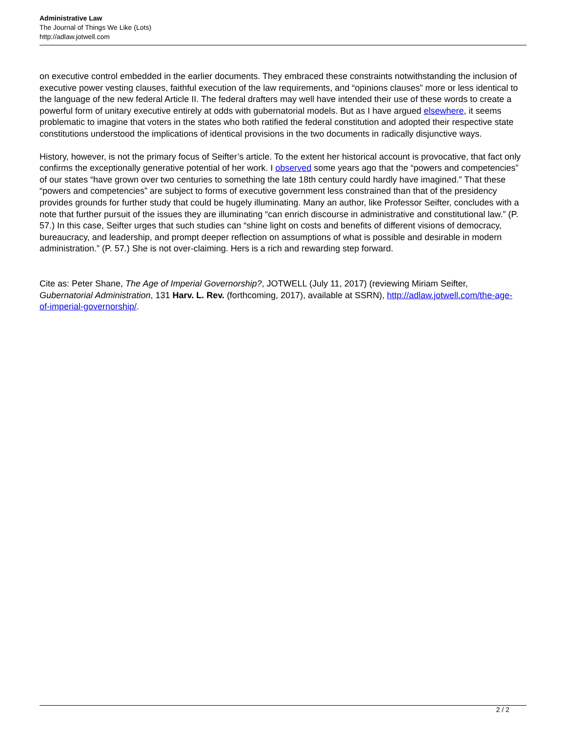Administrative Law
The Journal of Things We Like (Lots)
http://adlaw.jotwell.com
on executive control embedded in the earlier documents. They embraced these constraints notwithstanding the inclusion of executive power vesting clauses, faithful execution of the law requirements, and “opinions clauses” more or less identical to the language of the new federal Article II. The federal drafters may well have intended their use of these words to create a powerful form of unitary executive entirely at odds with gubernatorial models. But as I have argued elsewhere, it seems problematic to imagine that voters in the states who both ratified the federal constitution and adopted their respective state constitutions understood the implications of identical provisions in the two documents in radically disjunctive ways.
History, however, is not the primary focus of Seifter’s article. To the extent her historical account is provocative, that fact only confirms the exceptionally generative potential of her work. I observed some years ago that the “powers and competencies” of our states “have grown over two centuries to something the late 18th century could hardly have imagined.” That these “powers and competencies” are subject to forms of executive government less constrained than that of the presidency provides grounds for further study that could be hugely illuminating. Many an author, like Professor Seifter, concludes with a note that further pursuit of the issues they are illuminating “can enrich discourse in administrative and constitutional law.” (P. 57.) In this case, Seifter urges that such studies can “shine light on costs and benefits of different visions of democracy, bureaucracy, and leadership, and prompt deeper reflection on assumptions of what is possible and desirable in modern administration.” (P. 57.) She is not over-claiming. Hers is a rich and rewarding step forward.
Cite as: Peter Shane, The Age of Imperial Governorship?, JOTWELL (July 11, 2017) (reviewing Miriam Seifter, Gubernatorial Administration, 131 Harv. L. Rev. (forthcoming, 2017), available at SSRN), http://adlaw.jotwell.com/the-age-of-imperial-governorship/.
2 / 2